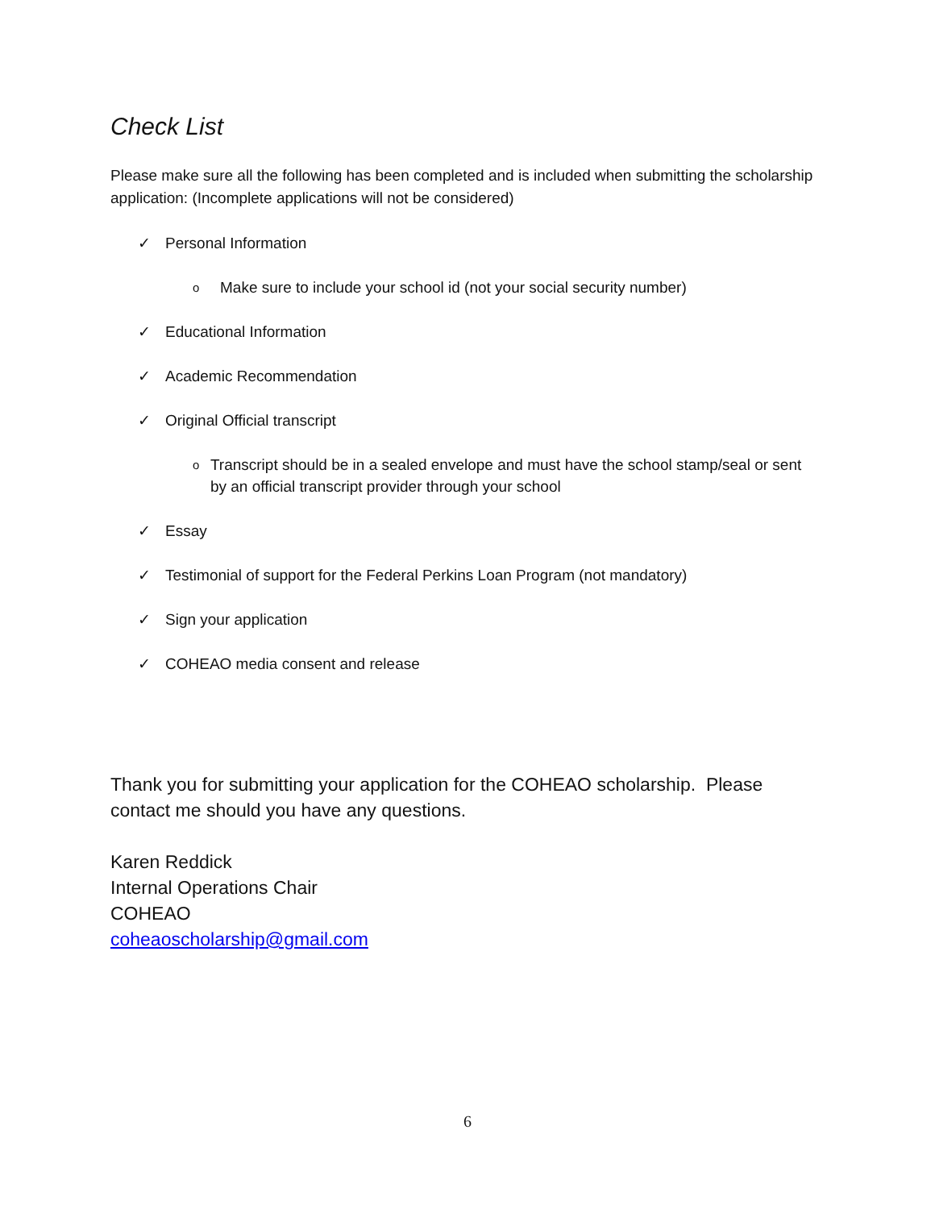Check List
Please make sure all the following has been completed and is included when submitting the scholarship application: (Incomplete applications will not be considered)
✓ Personal Information
o Make sure to include your school id (not your social security number)
✓ Educational Information
✓ Academic Recommendation
✓ Original Official transcript
o Transcript should be in a sealed envelope and must have the school stamp/seal or sent by an official transcript provider through your school
✓ Essay
✓ Testimonial of support for the Federal Perkins Loan Program (not mandatory)
✓ Sign your application
✓ COHEAO media consent and release
Thank you for submitting your application for the COHEAO scholarship. Please contact me should you have any questions.
Karen Reddick
Internal Operations Chair
COHEAO
coheaoscholarship@gmail.com
6